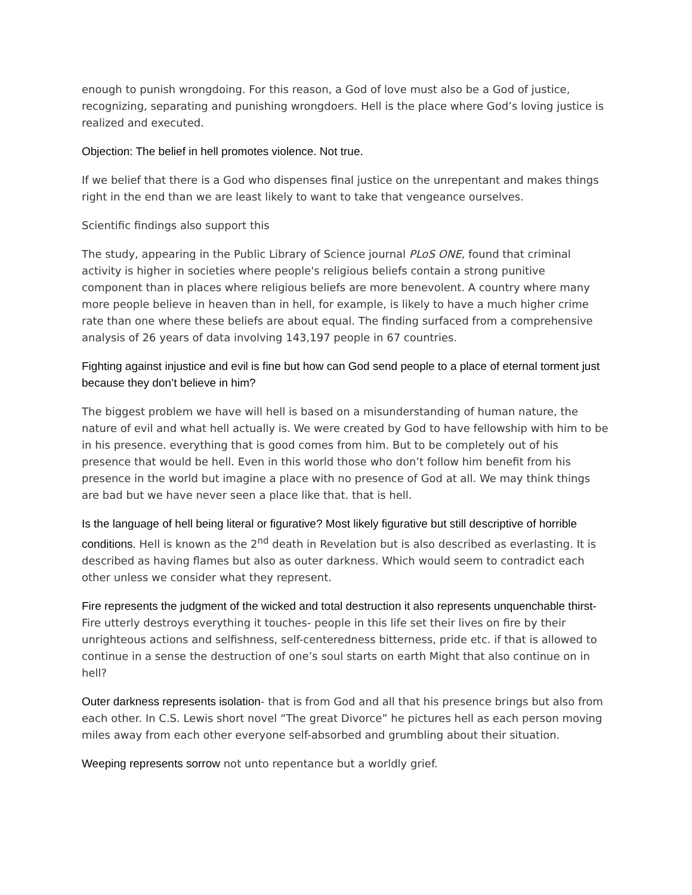enough to punish wrongdoing. For this reason, a God of love must also be a God of justice, recognizing, separating and punishing wrongdoers. Hell is the place where God’s loving justice is realized and executed.
Objection: The belief in hell promotes violence. Not true.
If we belief that there is a God who dispenses final justice on the unrepentant and makes things right in the end than we are least likely to want to take that vengeance ourselves.
Scientific findings also support this
The study, appearing in the Public Library of Science journal PLoS ONE, found that criminal activity is higher in societies where people's religious beliefs contain a strong punitive component than in places where religious beliefs are more benevolent. A country where many more people believe in heaven than in hell, for example, is likely to have a much higher crime rate than one where these beliefs are about equal. The finding surfaced from a comprehensive analysis of 26 years of data involving 143,197 people in 67 countries.
Fighting against injustice and evil is fine but how can God send people to a place of eternal torment just because they don’t believe in him?
The biggest problem we have will hell is based on a misunderstanding of human nature, the nature of evil and what hell actually is. We were created by God to have fellowship with him to be in his presence. everything that is good comes from him. But to be completely out of his presence that would be hell. Even in this world those who don’t follow him benefit from his presence in the world but imagine a place with no presence of God at all. We may think things are bad but we have never seen a place like that. that is hell.
Is the language of hell being literal or figurative? Most likely figurative but still descriptive of horrible conditions. Hell is known as the 2<sup>nd</sup> death in Revelation but is also described as everlasting. It is described as having flames but also as outer darkness. Which would seem to contradict each other unless we consider what they represent.
Fire represents the judgment of the wicked and total destruction it also represents unquenchable thirst- Fire utterly destroys everything it touches- people in this life set their lives on fire by their unrighteous actions and selfishness, self-centeredness bitterness, pride etc. if that is allowed to continue in a sense the destruction of one’s soul starts on earth Might that also continue on in hell?
Outer darkness represents isolation- that is from God and all that his presence brings but also from each other. In C.S. Lewis short novel “The great Divorce” he pictures hell as each person moving miles away from each other everyone self-absorbed and grumbling about their situation.
Weeping represents sorrow not unto repentance but a worldly grief.